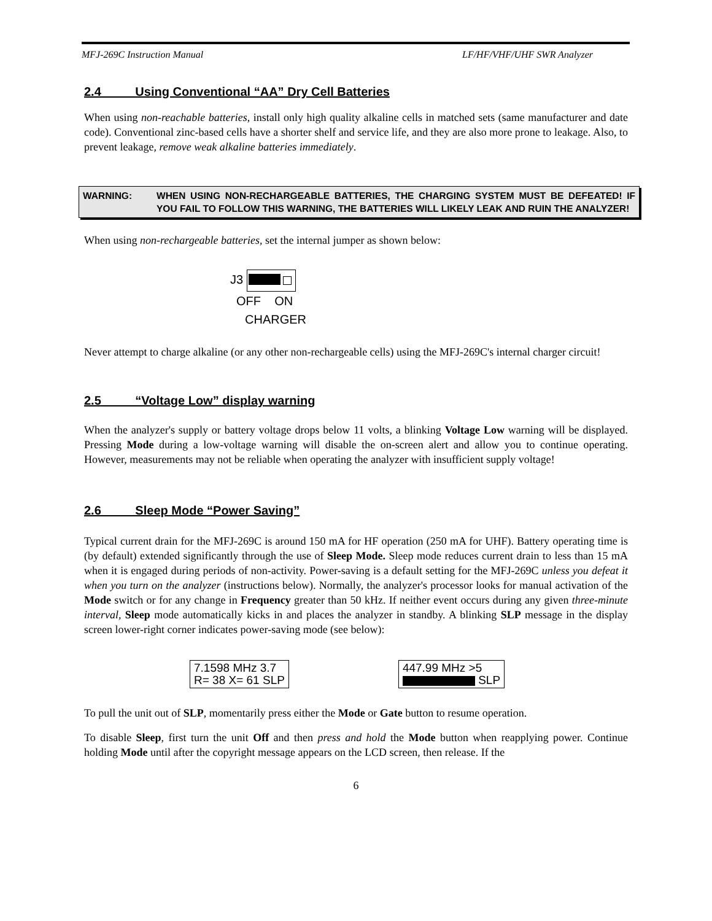MFJ-269C Instruction Manual LF/HF/VHF/UHF SWR Analyzer
2.4 Using Conventional “AA” Dry Cell Batteries
When using non-reachable batteries, install only high quality alkaline cells in matched sets (same manufacturer and date code). Conventional zinc-based cells have a shorter shelf and service life, and they are also more prone to leakage. Also, to prevent leakage, remove weak alkaline batteries immediately.
WARNING: WHEN USING NON-RECHARGEABLE BATTERIES, THE CHARGING SYSTEM MUST BE DEFEATED! IF YOU FAIL TO FOLLOW THIS WARNING, THE BATTERIES WILL LIKELY LEAK AND RUIN THE ANALYZER!
When using non-rechargeable batteries, set the internal jumper as shown below:
J3
OFF ON
CHARGER
Never attempt to charge alkaline (or any other non-rechargeable cells) using the MFJ-269C's internal charger circuit!
2.5 “Voltage Low” display warning
When the analyzer's supply or battery voltage drops below 11 volts, a blinking Voltage Low warning will be displayed. Pressing Mode during a low-voltage warning will disable the on-screen alert and allow you to continue operating. However, measurements may not be reliable when operating the analyzer with insufficient supply voltage!
2.6 Sleep Mode “Power Saving”
Typical current drain for the MFJ-269C is around 150 mA for HF operation (250 mA for UHF). Battery operating time is (by default) extended significantly through the use of Sleep Mode. Sleep mode reduces current drain to less than 15 mA when it is engaged during periods of non-activity. Power-saving is a default setting for the MFJ-269C unless you defeat it when you turn on the analyzer (instructions below). Normally, the analyzer's processor looks for manual activation of the Mode switch or for any change in Frequency greater than 50 kHz. If neither event occurs during any given three-minute interval, Sleep mode automatically kicks in and places the analyzer in standby. A blinking SLP message in the display screen lower-right corner indicates power-saving mode (see below):
7.1598 MHz 3.7
R= 38 X= 61 SLP
447.99 MHz >5
SLP
To pull the unit out of SLP, momentarily press either the Mode or Gate button to resume operation.
To disable Sleep, first turn the unit Off and then press and hold the Mode button when reapplying power. Continue holding Mode until after the copyright message appears on the LCD screen, then release. If the
6